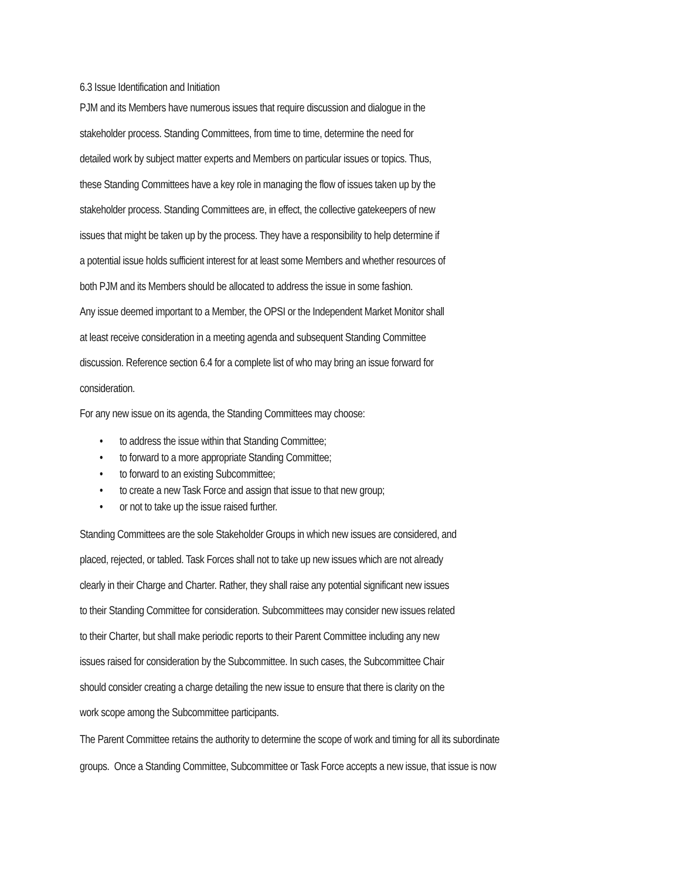6.3 Issue Identification and Initiation
PJM and its Members have numerous issues that require discussion and dialogue in the
stakeholder process. Standing Committees, from time to time, determine the need for
detailed work by subject matter experts and Members on particular issues or topics. Thus,
these Standing Committees have a key role in managing the flow of issues taken up by the
stakeholder process. Standing Committees are, in effect, the collective gatekeepers of new
issues that might be taken up by the process. They have a responsibility to help determine if
a potential issue holds sufficient interest for at least some Members and whether resources of
both PJM and its Members should be allocated to address the issue in some fashion.
Any issue deemed important to a Member, the OPSI or the Independent Market Monitor shall
at least receive consideration in a meeting agenda and subsequent Standing Committee
discussion. Reference section 6.4 for a complete list of who may bring an issue forward for
consideration.
For any new issue on its agenda, the Standing Committees may choose:
• to address the issue within that Standing Committee;
• to forward to a more appropriate Standing Committee;
• to forward to an existing Subcommittee;
• to create a new Task Force and assign that issue to that new group;
• or not to take up the issue raised further.
Standing Committees are the sole Stakeholder Groups in which new issues are considered, and
placed, rejected, or tabled. Task Forces shall not to take up new issues which are not already
clearly in their Charge and Charter. Rather, they shall raise any potential significant new issues
to their Standing Committee for consideration. Subcommittees may consider new issues related
to their Charter, but shall make periodic reports to their Parent Committee including any new
issues raised for consideration by the Subcommittee. In such cases, the Subcommittee Chair
should consider creating a charge detailing the new issue to ensure that there is clarity on the
work scope among the Subcommittee participants.
The Parent Committee retains the authority to determine the scope of work and timing for all its subordinate
groups. Once a Standing Committee, Subcommittee or Task Force accepts a new issue, that issue is now